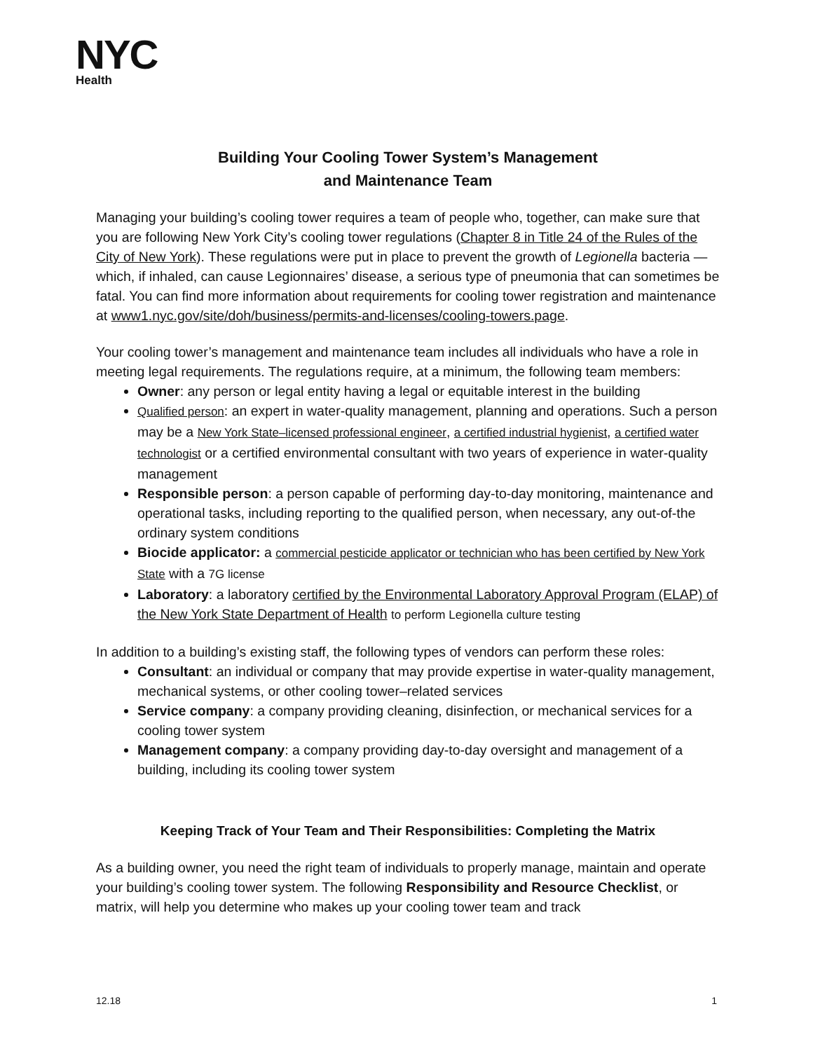NYC
Health
Building Your Cooling Tower System’s Management
and Maintenance Team
Managing your building’s cooling tower requires a team of people who, together, can make sure that you are following New York City’s cooling tower regulations (Chapter 8 in Title 24 of the Rules of the City of New York). These regulations were put in place to prevent the growth of Legionella bacteria — which, if inhaled, can cause Legionnaires’ disease, a serious type of pneumonia that can sometimes be fatal. You can find more information about requirements for cooling tower registration and maintenance at www1.nyc.gov/site/doh/business/permits-and-licenses/cooling-towers.page.
Your cooling tower’s management and maintenance team includes all individuals who have a role in meeting legal requirements. The regulations require, at a minimum, the following team members:
Owner: any person or legal entity having a legal or equitable interest in the building
Qualified person: an expert in water-quality management, planning and operations. Such a person may be a New York State–licensed professional engineer, a certified industrial hygienist, a certified water technologist or a certified environmental consultant with two years of experience in water-quality management
Responsible person: a person capable of performing day-to-day monitoring, maintenance and operational tasks, including reporting to the qualified person, when necessary, any out-of-the ordinary system conditions
Biocide applicator: a commercial pesticide applicator or technician who has been certified by New York State with a 7G license
Laboratory: a laboratory certified by the Environmental Laboratory Approval Program (ELAP) of the New York State Department of Health to perform Legionella culture testing
In addition to a building’s existing staff, the following types of vendors can perform these roles:
Consultant: an individual or company that may provide expertise in water-quality management, mechanical systems, or other cooling tower–related services
Service company: a company providing cleaning, disinfection, or mechanical services for a cooling tower system
Management company: a company providing day-to-day oversight and management of a building, including its cooling tower system
Keeping Track of Your Team and Their Responsibilities: Completing the Matrix
As a building owner, you need the right team of individuals to properly manage, maintain and operate your building’s cooling tower system. The following Responsibility and Resource Checklist, or matrix, will help you determine who makes up your cooling tower team and track
12.18 1